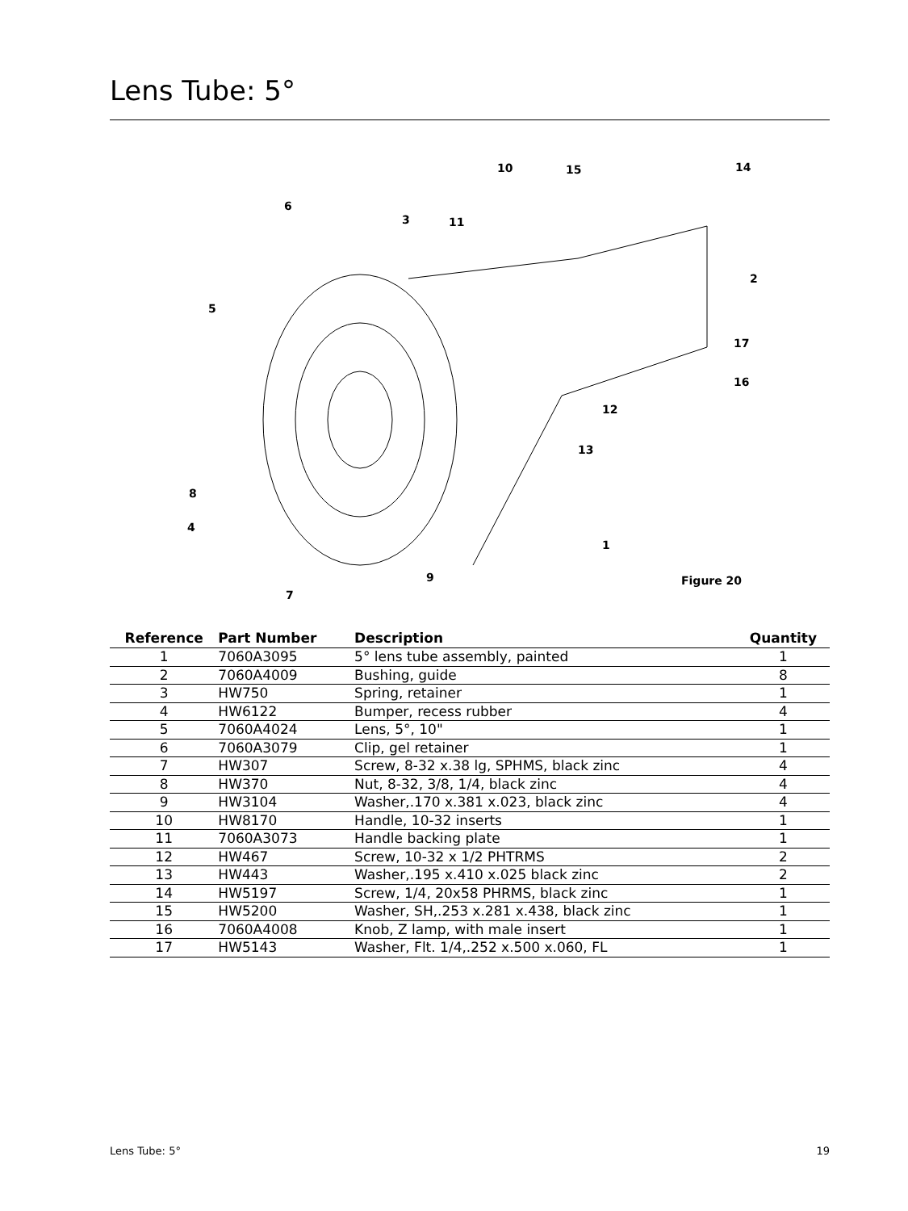Lens Tube: 5°
6
3
11
10
15
14
2
5
17
16
12
13
8
4
1
9
7
Figure 20
| Reference | Part Number | Description | Quantity |
| --- | --- | --- | --- |
| 1 | 7060A3095 | 5° lens tube assembly, painted | 1 |
| 2 | 7060A4009 | Bushing, guide | 8 |
| 3 | HW750 | Spring, retainer | 1 |
| 4 | HW6122 | Bumper, recess rubber | 4 |
| 5 | 7060A4024 | Lens, 5°, 10" | 1 |
| 6 | 7060A3079 | Clip, gel retainer | 1 |
| 7 | HW307 | Screw, 8-32 x.38 lg, SPHMS, black zinc | 4 |
| 8 | HW370 | Nut, 8-32, 3/8, 1/4, black zinc | 4 |
| 9 | HW3104 | Washer,.170 x.381 x.023, black zinc | 4 |
| 10 | HW8170 | Handle, 10-32 inserts | 1 |
| 11 | 7060A3073 | Handle backing plate | 1 |
| 12 | HW467 | Screw, 10-32 x 1/2 PHTRMS | 2 |
| 13 | HW443 | Washer,.195 x.410 x.025 black zinc | 2 |
| 14 | HW5197 | Screw, 1/4, 20x58 PHRMS, black zinc | 1 |
| 15 | HW5200 | Washer, SH,.253 x.281 x.438, black zinc | 1 |
| 16 | 7060A4008 | Knob, Z lamp, with male insert | 1 |
| 17 | HW5143 | Washer, Flt. 1/4,.252 x.500 x.060, FL | 1 |
Lens Tube: 5° 19